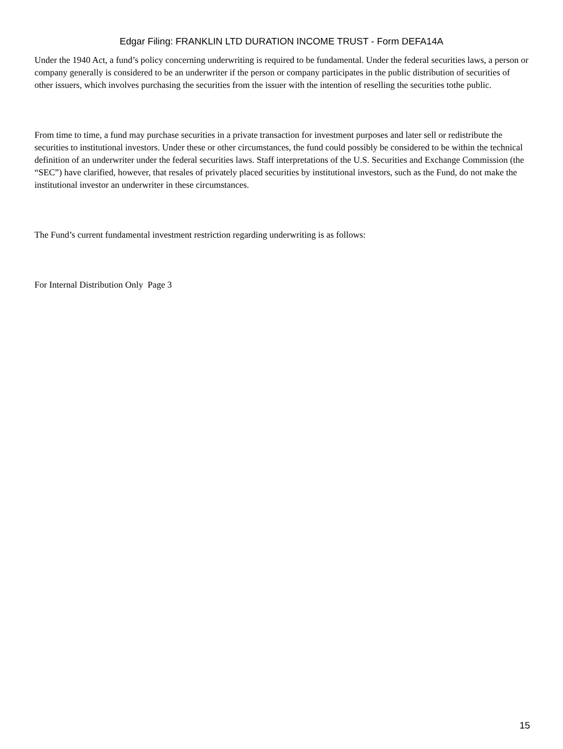Edgar Filing: FRANKLIN LTD DURATION INCOME TRUST - Form DEFA14A
Under the 1940 Act, a fund’s policy concerning underwriting is required to be fundamental. Under the federal securities laws, a person or company generally is considered to be an underwriter if the person or company participates in the public distribution of securities of other issuers, which involves purchasing the securities from the issuer with the intention of reselling the securities tothe public.
From time to time, a fund may purchase securities in a private transaction for investment purposes and later sell or redistribute the securities to institutional investors. Under these or other circumstances, the fund could possibly be considered to be within the technical definition of an underwriter under the federal securities laws. Staff interpretations of the U.S. Securities and Exchange Commission (the “SEC”) have clarified, however, that resales of privately placed securities by institutional investors, such as the Fund, do not make the institutional investor an underwriter in these circumstances.
The Fund’s current fundamental investment restriction regarding underwriting is as follows:
For Internal Distribution Only Page 3
15